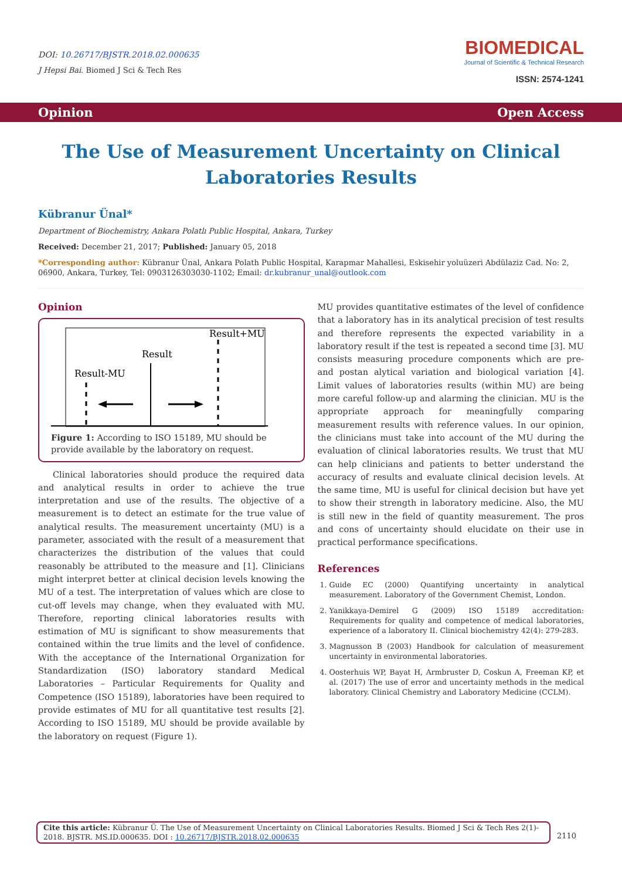DOI: 10.26717/BJSTR.2018.02.000635
J Hepsi Bai. Biomed J Sci & Tech Res
BIOMEDICAL
Journal of Scientific & Technical Research
ISSN: 2574-1241
Opinion Open Access
The Use of Measurement Uncertainty on Clinical Laboratories Results
Kübranur Ünal*
Department of Biochemistry, Ankara Polatlı Public Hospital, Ankara, Turkey
Received: December 21, 2017; Published: January 05, 2018
*Corresponding author: Kübranur Ünal, Ankara Polath Public Hospital, Karapmar Mahallesi, Eskisehir yoluüzeri Abdülaziz Cad. No: 2, 06900, Ankara, Turkey, Tel: 0903126303030-1102; Email: dr.kubranur_unal@outlook.com
Opinion
Result+MU
Result
Result-MU
Figure 1: According to ISO 15189, MU should be provide available by the laboratory on request.
Clinical laboratories should produce the required data and analytical results in order to achieve the true interpretation and use of the results. The objective of a measurement is to detect an estimate for the true value of analytical results. The measurement uncertainty (MU) is a parameter, associated with the result of a measurement that characterizes the distribution of the values that could reasonably be attributed to the measure and [1]. Clinicians might interpret better at clinical decision levels knowing the MU of a test. The interpretation of values which are close to cut-off levels may change, when they evaluated with MU. Therefore, reporting clinical laboratories results with estimation of MU is significant to show measurements that contained within the true limits and the level of confidence. With the acceptance of the International Organization for Standardization (ISO) laboratory standard Medical Laboratories – Particular Requirements for Quality and Competence (ISO 15189), laboratories have been required to provide estimates of MU for all quantitative test results [2]. According to ISO 15189, MU should be provide available by the laboratory on request (Figure 1).
MU provides quantitative estimates of the level of confidence that a laboratory has in its analytical precision of test results and therefore represents the expected variability in a laboratory result if the test is repeated a second time [3]. MU consists measuring procedure components which are pre- and postan alytical variation and biological variation [4]. Limit values of laboratories results (within MU) are being more careful follow-up and alarming the clinician. MU is the appropriate approach for meaningfully comparing measurement results with reference values. In our opinion, the clinicians must take into account of the MU during the evaluation of clinical laboratories results. We trust that MU can help clinicians and patients to better understand the accuracy of results and evaluate clinical decision levels. At the same time, MU is useful for clinical decision but have yet to show their strength in laboratory medicine. Also, the MU is still new in the field of quantity measurement. The pros and cons of uncertainty should elucidate on their use in practical performance specifications.
References
1. Guide EC (2000) Quantifying uncertainty in analytical measurement. Laboratory of the Government Chemist, London.
2. Yanikkaya-Demirel G (2009) ISO 15189 accreditation: Requirements for quality and competence of medical laboratories, experience of a laboratory II. Clinical biochemistry 42(4): 279-283.
3. Magnusson B (2003) Handbook for calculation of measurement uncertainty in environmental laboratories.
4. Oosterhuis WP, Bayat H, Armbruster D, Coskun A, Freeman KP, et al. (2017) The use of error and uncertainty methods in the medical laboratory. Clinical Chemistry and Laboratory Medicine (CCLM).
Cite this article: Kübranur Ü. The Use of Measurement Uncertainty on Clinical Laboratories Results. Biomed J Sci & Tech Res 2(1)- 2018. BJSTR. MS.ID.000635. DOI : 10.26717/BJSTR.2018.02.000635
2110